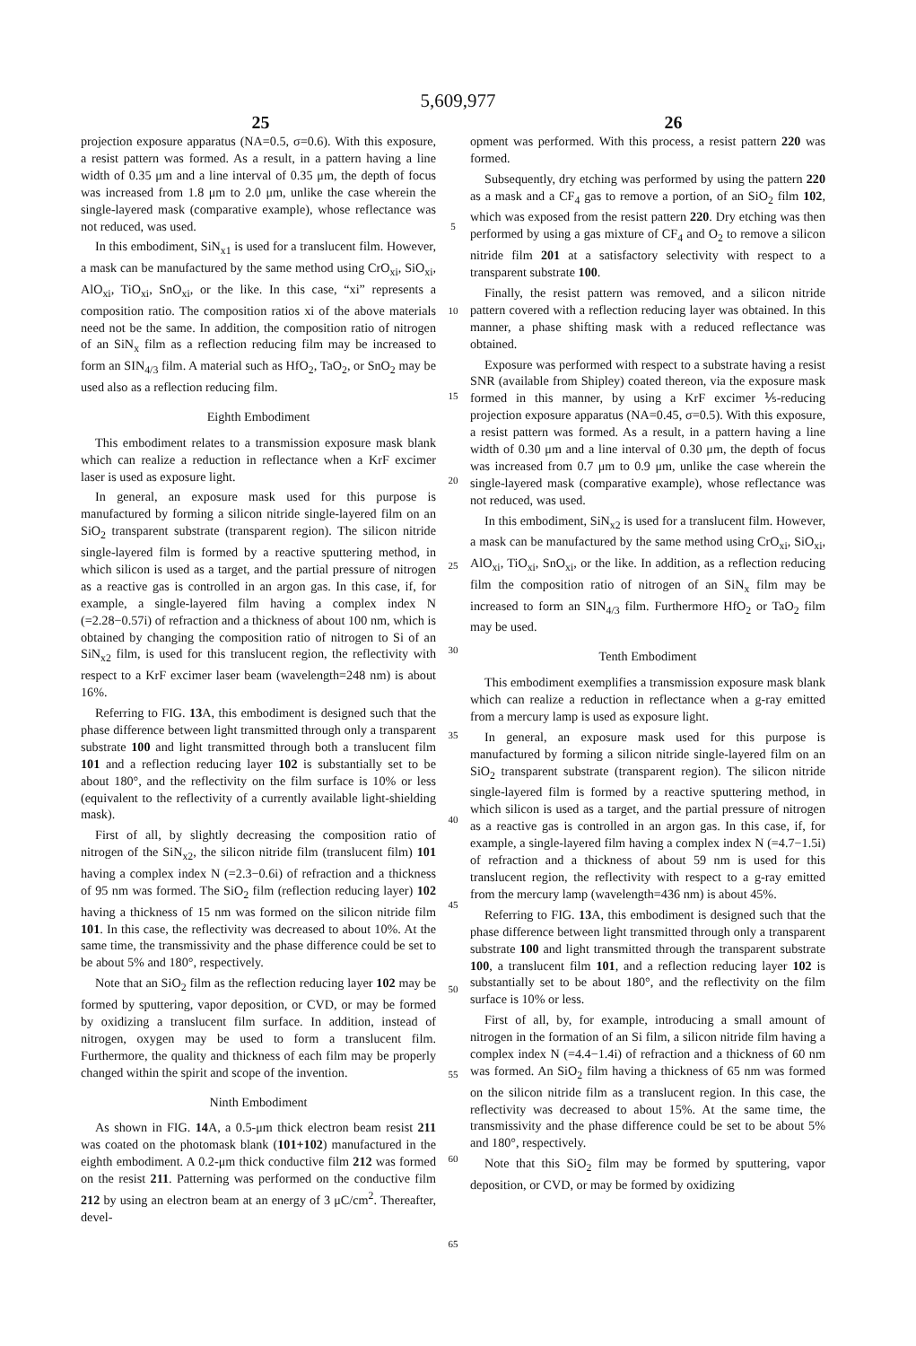5,609,977
25 26
projection exposure apparatus (NA=0.5, σ=0.6). With this exposure, a resist pattern was formed. As a result, in a pattern having a line width of 0.35 μm and a line interval of 0.35 μm, the depth of focus was increased from 1.8 μm to 2.0 μm, unlike the case wherein the single-layered mask (comparative example), whose reflectance was not reduced, was used.
In this embodiment, SiN<sub>x1</sub> is used for a translucent film. However, a mask can be manufactured by the same method using CrO<sub>xi</sub>, SiO<sub>xi</sub>, AlO<sub>xi</sub>, TiO<sub>xi</sub>, SnO<sub>xi</sub>, or the like. In this case, “xi” represents a composition ratio. The composition ratios xi of the above materials need not be the same. In addition, the composition ratio of nitrogen of an SiN<sub>x</sub> film as a reflection reducing film may be increased to form an SIN<sub>4/3</sub> film. A material such as HfO<sub>2</sub>, TaO<sub>2</sub>, or SnO<sub>2</sub> may be used also as a reflection reducing film.
Eighth Embodiment
This embodiment relates to a transmission exposure mask blank which can realize a reduction in reflectance when a KrF excimer laser is used as exposure light.
In general, an exposure mask used for this purpose is manufactured by forming a silicon nitride single-layered film on an SiO<sub>2</sub> transparent substrate (transparent region). The silicon nitride single-layered film is formed by a reactive sputtering method, in which silicon is used as a target, and the partial pressure of nitrogen as a reactive gas is controlled in an argon gas. In this case, if, for example, a single-layered film having a complex index N (=2.28−0.57i) of refraction and a thickness of about 100 nm, which is obtained by changing the composition ratio of nitrogen to Si of an SiN<sub>x2</sub> film, is used for this translucent region, the reflectivity with respect to a KrF excimer laser beam (wavelength=248 nm) is about 16%.
Referring to FIG. 13 A, this embodiment is designed such that the phase difference between light transmitted through only a transparent substrate 100 and light transmitted through both a translucent film 101 and a reflection reducing layer 102 is substantially set to be about 180°, and the reflectivity on the film surface is 10% or less (equivalent to the reflectivity of a currently available light-shielding mask).
First of all, by slightly decreasing the composition ratio of nitrogen of the SiN<sub>x2</sub>, the silicon nitride film (translucent film) 101 having a complex index N (=2.3−0.6i) of refraction and a thickness of 95 nm was formed. The SiO<sub>2</sub> film (reflection reducing layer) 102 having a thickness of 15 nm was formed on the silicon nitride film 101. In this case, the reflectivity was decreased to about 10%. At the same time, the transmissivity and the phase difference could be set to be about 5% and 180°, respectively.
Note that an SiO<sub>2</sub> film as the reflection reducing layer 102 may be formed by sputtering, vapor deposition, or CVD, or may be formed by oxidizing a translucent film surface. In addition, instead of nitrogen, oxygen may be used to form a translucent film. Furthermore, the quality and thickness of each film may be properly changed within the spirit and scope of the invention.
Ninth Embodiment
As shown in FIG. 14 A, a 0.5-μm thick electron beam resist 211 was coated on the photomask blank (101+102) manufactured in the eighth embodiment. A 0.2-μm thick conductive film 212 was formed on the resist 211. Patterning was performed on the conductive film 212 by using an electron beam at an energy of 3 μC/cm<sup>2</sup>. Thereafter, devel-
5
10
15
20
25
30
35
40
45
50
55
60
65
opment was performed. With this process, a resist pattern 220 was formed.
Subsequently, dry etching was performed by using the pattern 220 as a mask and a CF<sub>4</sub> gas to remove a portion, of an SiO<sub>2</sub> film 102, which was exposed from the resist pattern 220. Dry etching was then performed by using a gas mixture of CF<sub>4</sub> and O<sub>2</sub> to remove a silicon nitride film 201 at a satisfactory selectivity with respect to a transparent substrate 100.
Finally, the resist pattern was removed, and a silicon nitride pattern covered with a reflection reducing layer was obtained. In this manner, a phase shifting mask with a reduced reflectance was obtained.
Exposure was performed with respect to a substrate having a resist SNR (available from Shipley) coated thereon, via the exposure mask formed in this manner, by using a KrF excimer ⅕-reducing projection exposure apparatus (NA=0.45, σ=0.5). With this exposure, a resist pattern was formed. As a result, in a pattern having a line width of 0.30 μm and a line interval of 0.30 μm, the depth of focus was increased from 0.7 μm to 0.9 μm, unlike the case wherein the single-layered mask (comparative example), whose reflectance was not reduced, was used.
In this embodiment, SiN<sub>x2</sub> is used for a translucent film. However, a mask can be manufactured by the same method using CrO<sub>xi</sub>, SiO<sub>xi</sub>, AlO<sub>xi</sub>, TiO<sub>xi</sub>, SnO<sub>xi</sub>, or the like. In addition, as a reflection reducing film the composition ratio of nitrogen of an SiN<sub>x</sub> film may be increased to form an SIN<sub>4/3</sub> film. Furthermore HfO<sub>2</sub> or TaO<sub>2</sub> film may be used.
Tenth Embodiment
This embodiment exemplifies a transmission exposure mask blank which can realize a reduction in reflectance when a g-ray emitted from a mercury lamp is used as exposure light.
In general, an exposure mask used for this purpose is manufactured by forming a silicon nitride single-layered film on an SiO<sub>2</sub> transparent substrate (transparent region). The silicon nitride single-layered film is formed by a reactive sputtering method, in which silicon is used as a target, and the partial pressure of nitrogen as a reactive gas is controlled in an argon gas. In this case, if, for example, a single-layered film having a complex index N (=4.7−1.5i) of refraction and a thickness of about 59 nm is used for this translucent region, the reflectivity with respect to a g-ray emitted from the mercury lamp (wavelength=436 nm) is about 45%.
Referring to FIG. 13 A, this embodiment is designed such that the phase difference between light transmitted through only a transparent substrate 100 and light transmitted through the transparent substrate 100, a translucent film 101, and a reflection reducing layer 102 is substantially set to be about 180°, and the reflectivity on the film surface is 10% or less.
First of all, by, for example, introducing a small amount of nitrogen in the formation of an Si film, a silicon nitride film having a complex index N (=4.4−1.4i) of refraction and a thickness of 60 nm was formed. An SiO<sub>2</sub> film having a thickness of 65 nm was formed on the silicon nitride film as a translucent region. In this case, the reflectivity was decreased to about 15%. At the same time, the transmissivity and the phase difference could be set to be about 5% and 180°, respectively.
Note that this SiO<sub>2</sub> film may be formed by sputtering, vapor deposition, or CVD, or may be formed by oxidizing